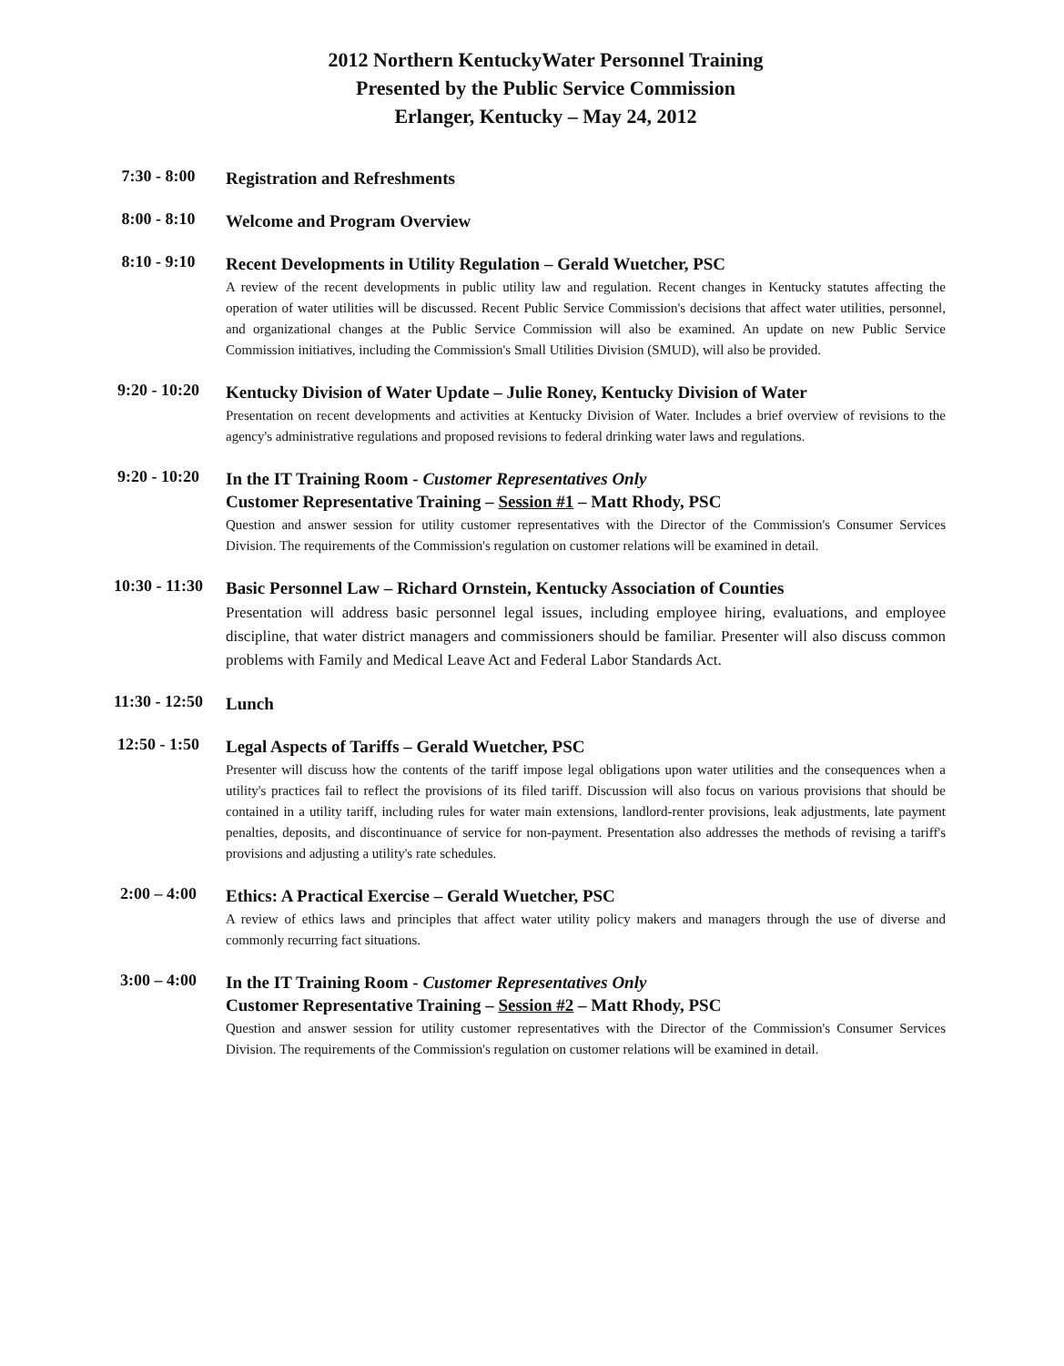2012 Northern KentuckyWater Personnel Training
Presented by the Public Service Commission
Erlanger, Kentucky – May 24, 2012
7:30 - 8:00
Registration and Refreshments
8:00 - 8:10
Welcome and Program Overview
8:10 - 9:10
Recent Developments in Utility Regulation – Gerald Wuetcher, PSC
A review of the recent developments in public utility law and regulation. Recent changes in Kentucky statutes affecting the operation of water utilities will be discussed. Recent Public Service Commission's decisions that affect water utilities, personnel, and organizational changes at the Public Service Commission will also be examined. An update on new Public Service Commission initiatives, including the Commission's Small Utilities Division (SMUD), will also be provided.
9:20 - 10:20
Kentucky Division of Water Update – Julie Roney, Kentucky Division of Water
Presentation on recent developments and activities at Kentucky Division of Water. Includes a brief overview of revisions to the agency's administrative regulations and proposed revisions to federal drinking water laws and regulations.
9:20 - 10:20
In the IT Training Room - Customer Representatives Only
Customer Representative Training – Session #1 – Matt Rhody, PSC
Question and answer session for utility customer representatives with the Director of the Commission's Consumer Services Division. The requirements of the Commission's regulation on customer relations will be examined in detail.
10:30 - 11:30
Basic Personnel Law – Richard Ornstein, Kentucky Association of Counties
Presentation will address basic personnel legal issues, including employee hiring, evaluations, and employee discipline, that water district managers and commissioners should be familiar. Presenter will also discuss common problems with Family and Medical Leave Act and Federal Labor Standards Act.
11:30 - 12:50
Lunch
12:50 - 1:50
Legal Aspects of Tariffs – Gerald Wuetcher, PSC
Presenter will discuss how the contents of the tariff impose legal obligations upon water utilities and the consequences when a utility's practices fail to reflect the provisions of its filed tariff. Discussion will also focus on various provisions that should be contained in a utility tariff, including rules for water main extensions, landlord-renter provisions, leak adjustments, late payment penalties, deposits, and discontinuance of service for non-payment. Presentation also addresses the methods of revising a tariff's provisions and adjusting a utility's rate schedules.
2:00 – 4:00
Ethics: A Practical Exercise – Gerald Wuetcher, PSC
A review of ethics laws and principles that affect water utility policy makers and managers through the use of diverse and commonly recurring fact situations.
3:00 – 4:00
In the IT Training Room - Customer Representatives Only
Customer Representative Training – Session #2 – Matt Rhody, PSC
Question and answer session for utility customer representatives with the Director of the Commission's Consumer Services Division. The requirements of the Commission's regulation on customer relations will be examined in detail.